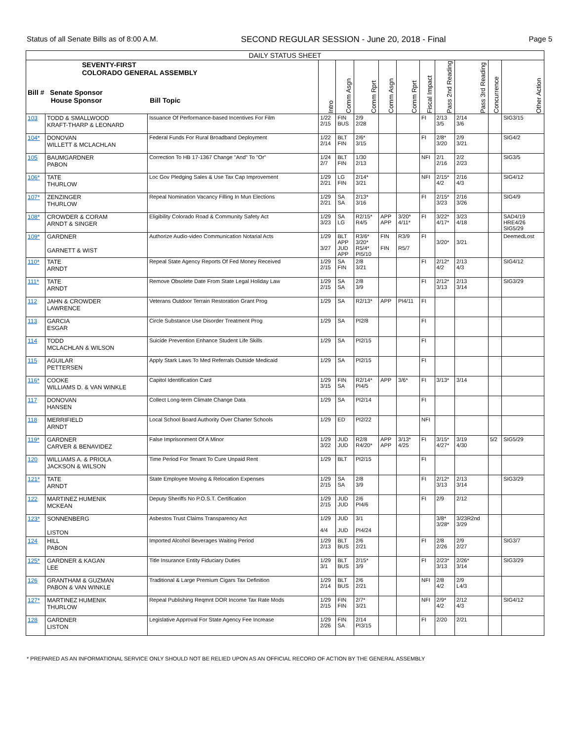Status of all Senate Bills as of 8:00 A.M. SECOND REGULAR SESSION - June 20, 2018 - Final Page 5
| DAILY STATUS SHEET | | | | | | | | | | | | |
| --- | --- | --- | --- | --- | --- | --- | --- | --- | --- | --- | --- | --- |
| SEVENTY-FIRST COLORADO GENERAL ASSEMBLY Bill # Senate Sponsor House Sponsor Bill Topic | | | Intro | Comm Asgn | Comm Rprt | Comm Asgn | Comm Rprt | Fiscal Impact | Pass 2nd Reading | Pass 3rd Reading | Concurrence | Other Action |
| 103 | TODD & SMALLWOOD KRAFT-THARP & LEONARD | Issuance Of Performance-based Incentives For Film | 1/22 2/15 | FIN BUS | 2/9 2/28 | | | FI | 2/13 3/5 | 2/14 3/6 | | SIG3/15 |
| 104* | DONOVAN WILLETT & MCLACHLAN | Federal Funds For Rural Broadband Deployment | 1/22 2/14 | BLT FIN | 2/6* 3/15 | | | FI | 2/8* 3/20 | 2/9 3/21 | | SIG4/2 |
| 105 | BAUMGARDNER PABON | Correction To HB 17-1367 Change "And" To "Or" | 1/24 2/7 | BLT FIN | 1/30 2/13 | | | NFI | 2/1 2/16 | 2/2 2/23 | | SIG3/5 |
| 106* | TATE THURLOW | Loc Gov Pledging Sales & Use Tax Cap Improvement | 1/29 2/21 | LG FIN | 2/14* 3/21 | | | NFI | 2/15* 4/2 | 2/16 4/3 | | SIG4/12 |
| 107* | ZENZINGER THURLOW | Repeal Nomination Vacancy Filling In Mun Elections | 1/29 2/21 | SA SA | 2/13* 3/16 | | | FI | 2/15* 3/23 | 2/16 3/26 | | SIG4/9 |
| 108* | CROWDER & CORAM ARNDT & SINGER | Eligibility Colorado Road & Community Safety Act | 1/29 3/23 | SA LG | R2/15* R4/5 | APP APP | 3/20* 4/11* | FI | 3/22* 4/17* | 3/23 4/18 | | SAD4/19 HRE4/26 SIG5/29 |
| 109* | GARDNER GARNETT & WIST | Authorize Audio-video Communication Notarial Acts | 1/29 3/27 | BLT APP JUD APP | R3/6* 3/20* R5/4* PI5/10 | FIN FIN | R3/9 R5/7 | FI | 3/20* | 3/21 | | DeemedLost |
| 110* | TATE ARNDT | Repeal State Agency Reports Of Fed Money Received | 1/29 2/15 | SA FIN | 2/8 3/21 | | | FI | 2/12* 4/2 | 2/13 4/3 | | SIG4/12 |
| 111* | TATE ARNDT | Remove Obsolete Date From State Legal Holiday Law | 1/29 2/15 | SA SA | 2/8 3/9 | | | FI | 2/12* 3/13 | 2/13 3/14 | | SIG3/29 |
| 112 | JAHN & CROWDER LAWRENCE | Veterans Outdoor Terrain Restoration Grant Prog | 1/29 | SA | R2/13* | APP | PI4/11 | FI | | | | |
| 113 | GARCIA ESGAR | Circle Substance Use Disorder Treatment Prog | 1/29 | SA | PI2/8 | | | FI | | | | |
| 114 | TODD MCLACHLAN & WILSON | Suicide Prevention Enhance Student Life Skills | 1/29 | SA | PI2/15 | | | FI | | | | |
| 115 | AGUILAR PETTERSEN | Apply Stark Laws To Med Referrals Outside Medicaid | 1/29 | SA | PI2/15 | | | FI | | | | |
| 116* | COOKE WILLIAMS D. & VAN WINKLE | Capitol Identification Card | 1/29 3/15 | FIN SA | R2/14* PI4/5 | APP | 3/6* | FI | 3/13* | 3/14 | | |
| 117 | DONOVAN HANSEN | Collect Long-term Climate Change Data | 1/29 | SA | PI2/14 | | | FI | | | | |
| 118 | MERRIFIELD ARNDT | Local School Board Authority Over Charter Schools | 1/29 | ED | PI2/22 | | | NFI | | | | |
| 119* | GARDNER CARVER & BENAVIDEZ | False Imprisonment Of A Minor | 1/29 3/22 | JUD JUD | R2/8 R4/20* | APP APP | 3/13* 4/25 | FI | 3/15* 4/27* | 3/19 4/30 | 5/2 | SIG5/29 |
| 120 | WILLIAMS A. & PRIOLA JACKSON & WILSON | Time Period For Tenant To Cure Unpaid Rent | 1/29 | BLT | PI2/15 | | | FI | | | | |
| 121* | TATE ARNDT | State Employee Moving & Relocation Expenses | 1/29 2/15 | SA SA | 2/8 3/9 | | | FI | 2/12* 3/13 | 2/13 3/14 | | SIG3/29 |
| 122 | MARTINEZ HUMENIK MCKEAN | Deputy Sheriffs No P.O.S.T. Certification | 1/29 2/15 | JUD JUD | 2/6 PI4/6 | | | FI | 2/9 | 2/12 | | |
| 123* | SONNENBERG LISTON | Asbestos Trust Claims Transparency Act | 1/29 4/4 | JUD JUD | 3/1 PI4/24 | | | | 3/8* 3/28* | 3/23R2nd 3/29 | | |
| 124 | HILL PABON | Imported Alcohol Beverages Waiting Period | 1/29 2/13 | BLT BUS | 2/6 2/21 | | | FI | 2/8 2/26 | 2/9 2/27 | | SIG3/7 |
| 125* | GARDNER & KAGAN LEE | Title Insurance Entity Fiduciary Duties | 1/29 3/1 | BLT BUS | 2/15* 3/9 | | | FI | 2/23* 3/13 | 2/26* 3/14 | | SIG3/29 |
| 126 | GRANTHAM & GUZMAN PABON & VAN WINKLE | Traditional & Large Premium Cigars Tax Definition | 1/29 2/14 | BLT BUS | 2/6 2/21 | | | NFI | 2/8 4/2 | 2/9 L4/3 | | |
| 127* | MARTINEZ HUMENIK THURLOW | Repeal Publishing Reqmnt DOR Income Tax Rate Mods | 1/29 2/15 | FIN FIN | 2/7* 3/21 | | | NFI | 2/9* 4/2 | 2/12 4/3 | | SIG4/12 |
| 128 | GARDNER LISTON | Legislative Approval For State Agency Fee Increase | 1/29 2/26 | FIN SA | 2/14 PI3/15 | | | FI | 2/20 | 2/21 | | |
* PREPARED AS AN INFORMATIONAL SERVICE ONLY SHOULD NOT BE RELIED UPON AS AN OFFICIAL RECORD OF ACTION BY THE GENERAL ASSEMBLY